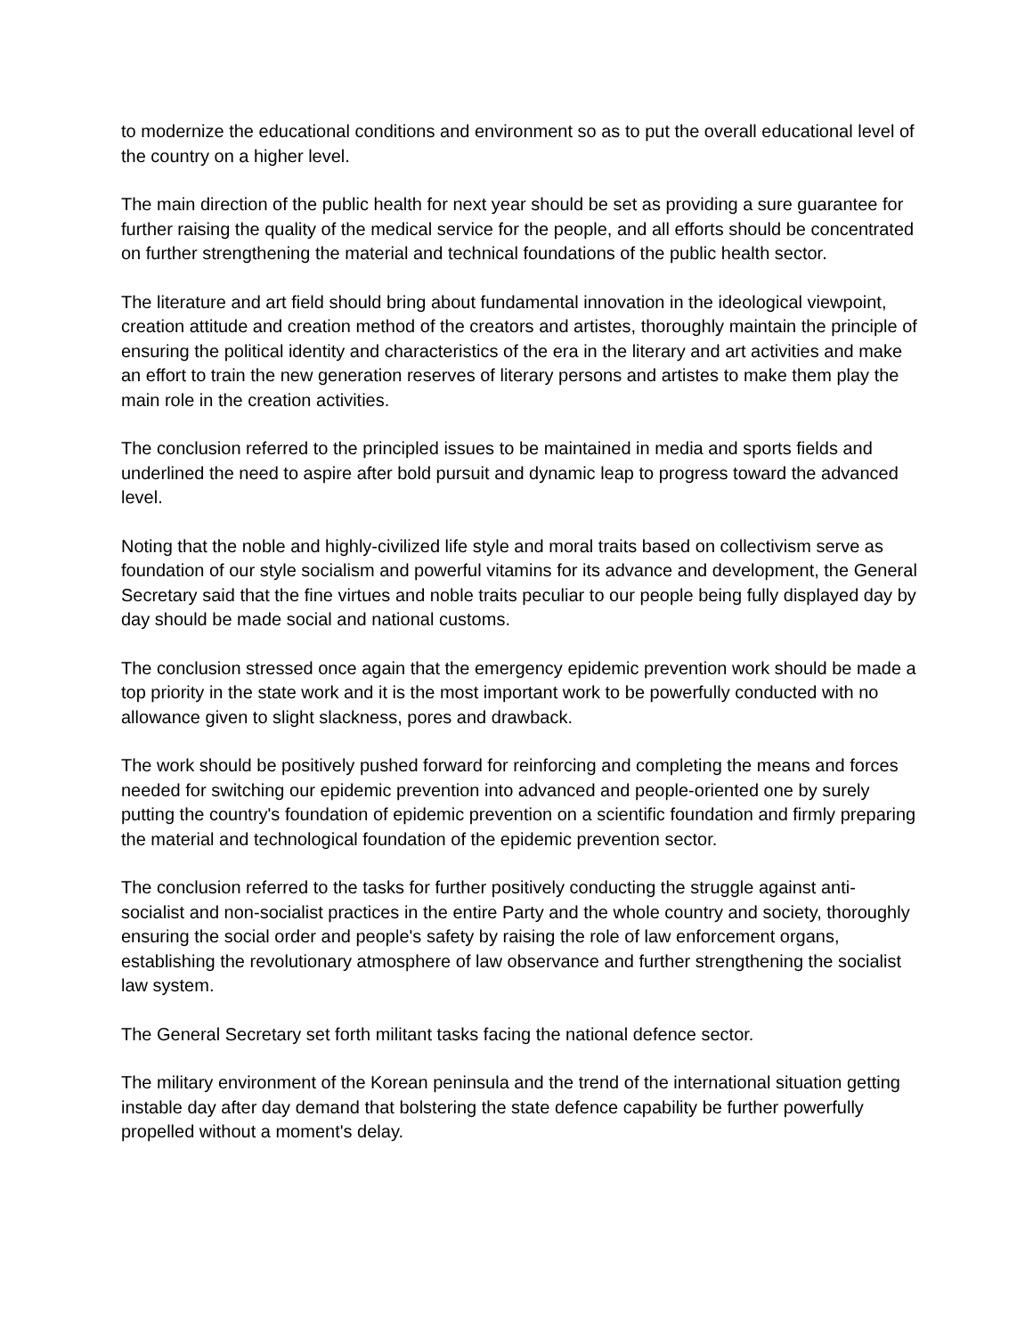to modernize the educational conditions and environment so as to put the overall educational level of the country on a higher level.
The main direction of the public health for next year should be set as providing a sure guarantee for further raising the quality of the medical service for the people, and all efforts should be concentrated on further strengthening the material and technical foundations of the public health sector.
The literature and art field should bring about fundamental innovation in the ideological viewpoint, creation attitude and creation method of the creators and artistes, thoroughly maintain the principle of ensuring the political identity and characteristics of the era in the literary and art activities and make an effort to train the new generation reserves of literary persons and artistes to make them play the main role in the creation activities.
The conclusion referred to the principled issues to be maintained in media and sports fields and underlined the need to aspire after bold pursuit and dynamic leap to progress toward the advanced level.
Noting that the noble and highly-civilized life style and moral traits based on collectivism serve as foundation of our style socialism and powerful vitamins for its advance and development, the General Secretary said that the fine virtues and noble traits peculiar to our people being fully displayed day by day should be made social and national customs.
The conclusion stressed once again that the emergency epidemic prevention work should be made a top priority in the state work and it is the most important work to be powerfully conducted with no allowance given to slight slackness, pores and drawback.
The work should be positively pushed forward for reinforcing and completing the means and forces needed for switching our epidemic prevention into advanced and people-oriented one by surely putting the country's foundation of epidemic prevention on a scientific foundation and firmly preparing the material and technological foundation of the epidemic prevention sector.
The conclusion referred to the tasks for further positively conducting the struggle against anti-socialist and non-socialist practices in the entire Party and the whole country and society, thoroughly ensuring the social order and people's safety by raising the role of law enforcement organs, establishing the revolutionary atmosphere of law observance and further strengthening the socialist law system.
The General Secretary set forth militant tasks facing the national defence sector.
The military environment of the Korean peninsula and the trend of the international situation getting instable day after day demand that bolstering the state defence capability be further powerfully propelled without a moment's delay.